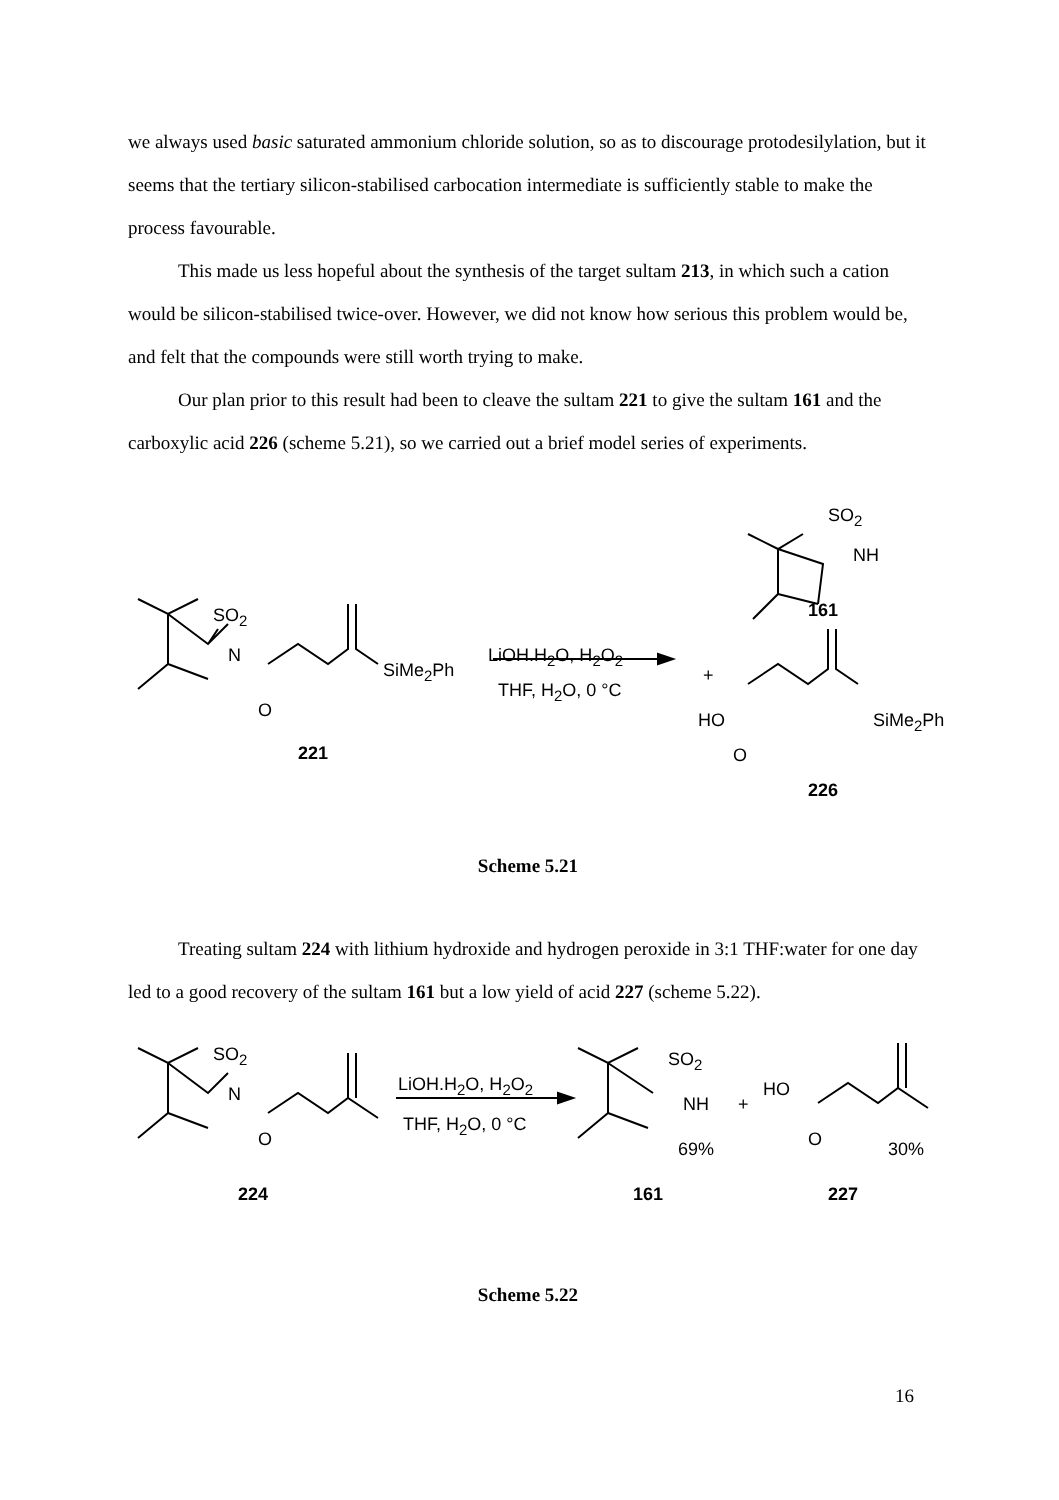we always used basic saturated ammonium chloride solution, so as to discourage protodesilylation, but it seems that the tertiary silicon-stabilised carbocation intermediate is sufficiently stable to make the process favourable.
This made us less hopeful about the synthesis of the target sultam 213, in which such a cation would be silicon-stabilised twice-over. However, we did not know how serious this problem would be, and felt that the compounds were still worth trying to make.
Our plan prior to this result had been to cleave the sultam 221 to give the sultam 161 and the carboxylic acid 226 (scheme 5.21), so we carried out a brief model series of experiments.
SO<sub>2</sub>
N
O
SiMe<sub>2</sub>Ph
LiOH.H<sub>2</sub>O, H<sub>2</sub>O<sub>2</sub>
THF, H<sub>2</sub>O, 0 °C
221
+
SO<sub>2</sub>
NH
161
HO
O
SiMe<sub>2</sub>Ph
226
Scheme 5.21
Treating sultam 224 with lithium hydroxide and hydrogen peroxide in 3:1 THF:water for one day led to a good recovery of the sultam 161 but a low yield of acid 227 (scheme 5.22).
SO<sub>2</sub>
N
O
LiOH.H<sub>2</sub>O, H<sub>2</sub>O<sub>2</sub>
THF, H<sub>2</sub>O, 0 °C
SO<sub>2</sub>
NH
69%
+
HO
O 30%
224 161 227
Scheme 5.22
16